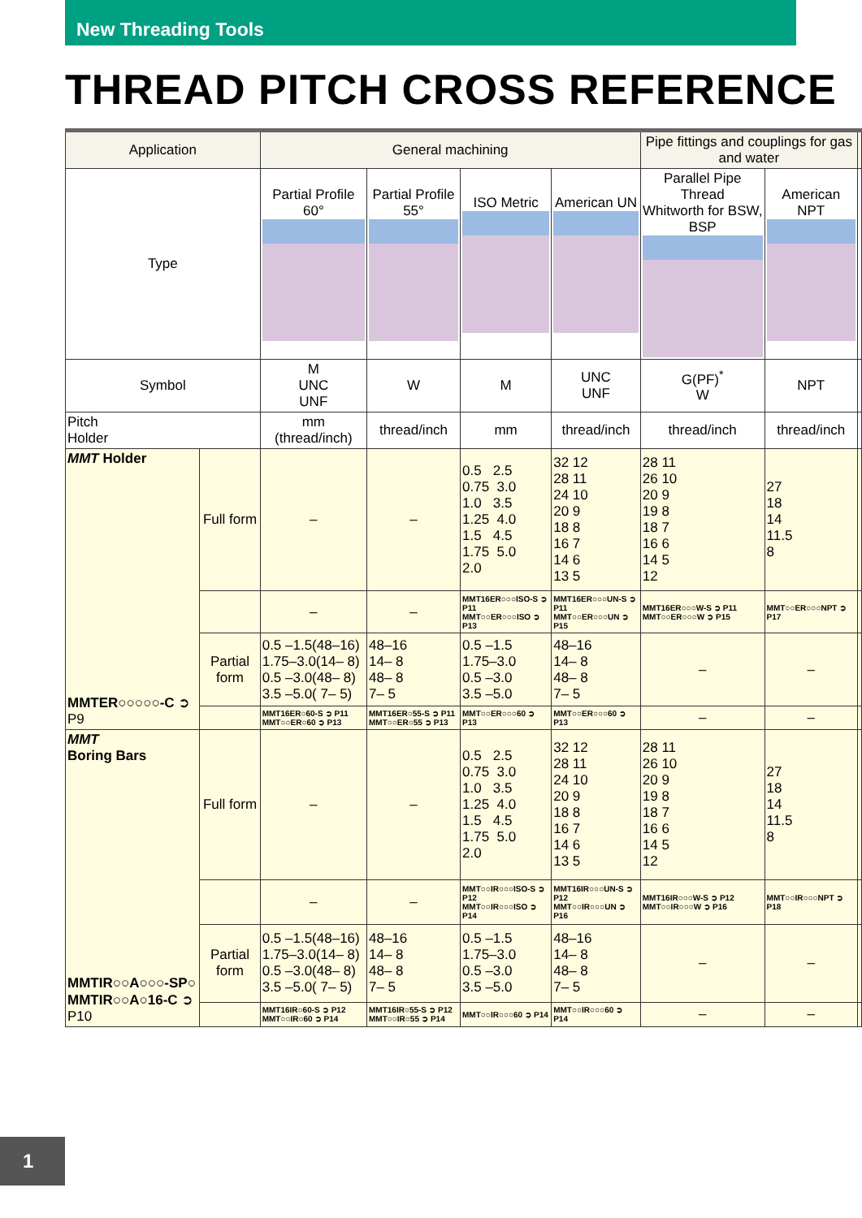New Threading Tools
THREAD PITCH CROSS REFERENCE
| Application | | General machining | | | | Pipe fittings and couplings for gas and water | | |
| Type | | Partial Profile 60° | Partial Profile 55° | ISO Metric | American UN | Parallel Pipe Thread Whitworth for BSW, BSP | American NPT | |
| Symbol | | M UNC UNF | W | M | UNC UNF | G(PF)<sup>*</sup> W | NPT | |
| Pitch Holder | | mm (thread/inch) | thread/inch | mm | thread/inch | thread/inch | thread/inch | |
| MMT Holder MMTER○○○○○-C ➲ P9 | Full form | – | – | 0.5 2.5 0.75 3.0 1.0 3.5 1.25 4.0 1.5 4.5 1.75 5.0 2.0 | 32 12 28 11 24 10 20 9 18 8 16 7 14 6 13 5 | 28 11 26 10 20 9 19 8 18 7 16 6 14 5 12 | 27 18 14 11.5 8 | |
| | | – | – | MMT16ER○○○ISO-S ➲ P11 MMT○○ER○○○ISO ➲ P13 | MMT16ER○○○UN-S ➲ P11 MMT○○ER○○○UN ➲ P15 | MMT16ER○○○W-S ➲ P11 MMT○○ER○○○W ➲ P15 | MMT○○ER○○○NPT ➲ P17 | |
| | Partial form | 0.5 –1.5(48–16) 1.75–3.0(14– 8) 0.5 –3.0(48– 8) 3.5 –5.0( 7– 5) | 48–16 14– 8 48– 8 7– 5 | 0.5 –1.5 1.75–3.0 0.5 –3.0 3.5 –5.0 | 48–16 14– 8 48– 8 7– 5 | – | – | |
| | | MMT16ER○60-S ➲ P11 MMT○○ER○60 ➲ P13 | MMT16ER○55-S ➲ P11 MMT○○ER○55 ➲ P13 | MMT○○ER○○○60 ➲ P13 | MMT○○ER○○○60 ➲ P13 | – | – | |
| MMT Boring Bars MMTIR○○A○○○-SP○ MMTIR○○A○16-C ➲ P10 | Full form | – | – | 0.5 2.5 0.75 3.0 1.0 3.5 1.25 4.0 1.5 4.5 1.75 5.0 2.0 | 32 12 28 11 24 10 20 9 18 8 16 7 14 6 13 5 | 28 11 26 10 20 9 19 8 18 7 16 6 14 5 12 | 27 18 14 11.5 8 | |
| | | – | – | MMT○○IR○○○ISO-S ➲ P12 MMT○○IR○○○ISO ➲ P14 | MMT16IR○○○UN-S ➲ P12 MMT○○IR○○○UN ➲ P16 | MMT16IR○○○W-S ➲ P12 MMT○○IR○○○W ➲ P16 | MMT○○IR○○○NPT ➲ P18 | |
| | Partial form | 0.5 –1.5(48–16) 1.75–3.0(14– 8) 0.5 –3.0(48– 8) 3.5 –5.0( 7– 5) | 48–16 14– 8 48– 8 7– 5 | 0.5 –1.5 1.75–3.0 0.5 –3.0 3.5 –5.0 | 48–16 14– 8 48– 8 7– 5 | – | – | |
| | | MMT16IR○60-S ➲ P12 MMT○○IR○60 ➲ P14 | MMT16IR○55-S ➲ P12 MMT○○IR○55 ➲ P14 | MMT○○IR○○○60 ➲ P14 | MMT○○IR○○○60 ➲ P14 | – | – | |
1